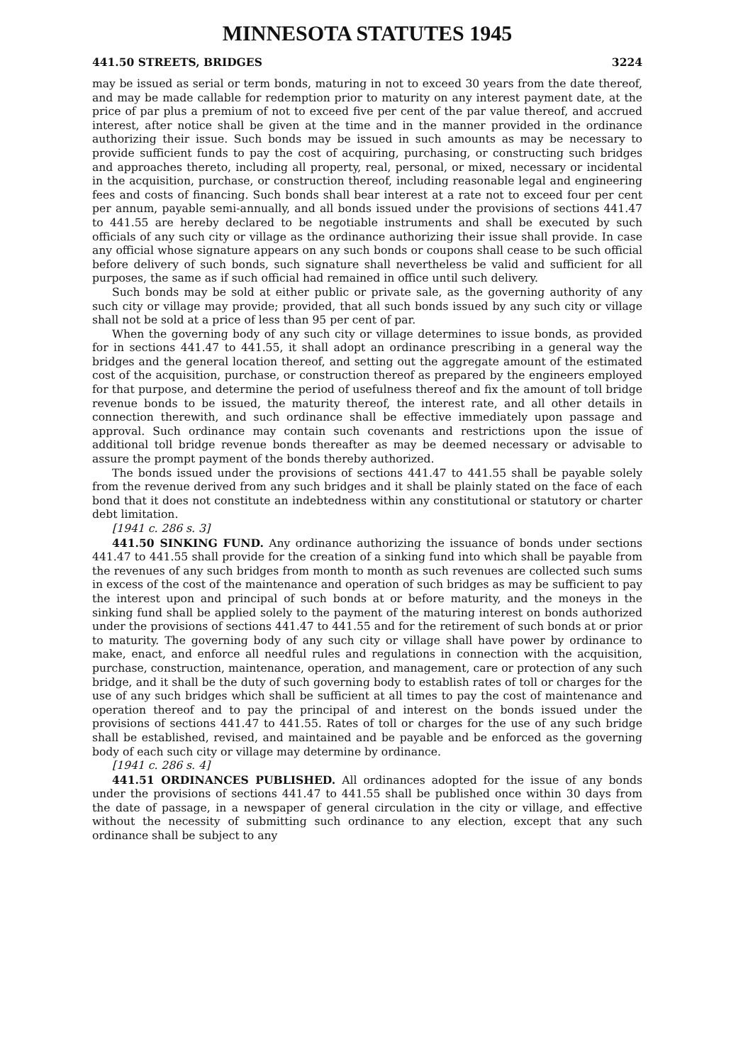MINNESOTA STATUTES 1945
441.50 STREETS, BRIDGES 3224
may be issued as serial or term bonds, maturing in not to exceed 30 years from the date thereof, and may be made callable for redemption prior to maturity on any interest payment date, at the price of par plus a premium of not to exceed five per cent of the par value thereof, and accrued interest, after notice shall be given at the time and in the manner provided in the ordinance authorizing their issue. Such bonds may be issued in such amounts as may be necessary to provide sufficient funds to pay the cost of acquiring, purchasing, or constructing such bridges and approaches thereto, including all property, real, personal, or mixed, necessary or incidental in the acquisition, purchase, or construction thereof, including reasonable legal and engineering fees and costs of financing. Such bonds shall bear interest at a rate not to exceed four per cent per annum, payable semi-annually, and all bonds issued under the provisions of sections 441.47 to 441.55 are hereby declared to be negotiable instruments and shall be executed by such officials of any such city or village as the ordinance authorizing their issue shall provide. In case any official whose signature appears on any such bonds or coupons shall cease to be such official before delivery of such bonds, such signature shall nevertheless be valid and sufficient for all purposes, the same as if such official had remained in office until such delivery.
Such bonds may be sold at either public or private sale, as the governing authority of any such city or village may provide; provided, that all such bonds issued by any such city or village shall not be sold at a price of less than 95 per cent of par.
When the governing body of any such city or village determines to issue bonds, as provided for in sections 441.47 to 441.55, it shall adopt an ordinance prescribing in a general way the bridges and the general location thereof, and setting out the aggregate amount of the estimated cost of the acquisition, purchase, or construction thereof as prepared by the engineers employed for that purpose, and determine the period of usefulness thereof and fix the amount of toll bridge revenue bonds to be issued, the maturity thereof, the interest rate, and all other details in connection therewith, and such ordinance shall be effective immediately upon passage and approval. Such ordinance may contain such covenants and restrictions upon the issue of additional toll bridge revenue bonds thereafter as may be deemed necessary or advisable to assure the prompt payment of the bonds thereby authorized.
The bonds issued under the provisions of sections 441.47 to 441.55 shall be payable solely from the revenue derived from any such bridges and it shall be plainly stated on the face of each bond that it does not constitute an indebtedness within any constitutional or statutory or charter debt limitation.
[1941 c. 286 s. 3]
441.50 SINKING FUND. Any ordinance authorizing the issuance of bonds under sections 441.47 to 441.55 shall provide for the creation of a sinking fund into which shall be payable from the revenues of any such bridges from month to month as such revenues are collected such sums in excess of the cost of the maintenance and operation of such bridges as may be sufficient to pay the interest upon and principal of such bonds at or before maturity, and the moneys in the sinking fund shall be applied solely to the payment of the maturing interest on bonds authorized under the provisions of sections 441.47 to 441.55 and for the retirement of such bonds at or prior to maturity. The governing body of any such city or village shall have power by ordinance to make, enact, and enforce all needful rules and regulations in connection with the acquisition, purchase, construction, maintenance, operation, and management, care or protection of any such bridge, and it shall be the duty of such governing body to establish rates of toll or charges for the use of any such bridges which shall be sufficient at all times to pay the cost of maintenance and operation thereof and to pay the principal of and interest on the bonds issued under the provisions of sections 441.47 to 441.55. Rates of toll or charges for the use of any such bridge shall be established, revised, and maintained and be payable and be enforced as the governing body of each such city or village may determine by ordinance.
[1941 c. 286 s. 4]
441.51 ORDINANCES PUBLISHED. All ordinances adopted for the issue of any bonds under the provisions of sections 441.47 to 441.55 shall be published once within 30 days from the date of passage, in a newspaper of general circulation in the city or village, and effective without the necessity of submitting such ordinance to any election, except that any such ordinance shall be subject to any